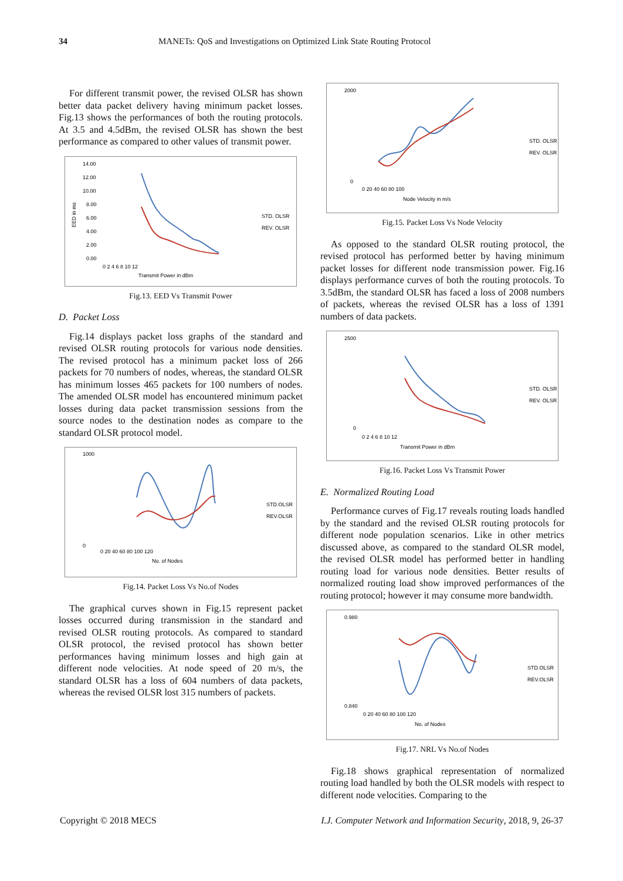34 MANETs: QoS and Investigations on Optimized Link State Routing Protocol
For different transmit power, the revised OLSR has shown better data packet delivery having minimum packet losses. Fig.13 shows the performances of both the routing protocols. At 3.5 and 4.5dBm, the revised OLSR has shown the best performance as compared to other values of transmit power.
EED in ms
14.00
12.00
10.00
8.00
6.00
4.00
2.00
0.00
0 2 4 6 8 10 12
Transmit Power in dBm
STD. OLSR
REV. OLSR
Fig.13. EED Vs Transmit Power
D. Packet Loss
Fig.14 displays packet loss graphs of the standard and revised OLSR routing protocols for various node densities. The revised protocol has a minimum packet loss of 266 packets for 70 numbers of nodes, whereas, the standard OLSR has minimum losses 465 packets for 100 numbers of nodes. The amended OLSR model has encountered minimum packet losses during data packet transmission sessions from the source nodes to the destination nodes as compare to the standard OLSR protocol model.
1000
0
0 20 40 60 80 100 120
No. of Nodes
STD.OLSR
REV.OLSR
Fig.14. Packet Loss Vs No.of Nodes
The graphical curves shown in Fig.15 represent packet losses occurred during transmission in the standard and revised OLSR routing protocols. As compared to standard OLSR protocol, the revised protocol has shown better performances having minimum losses and high gain at different node velocities. At node speed of 20 m/s, the standard OLSR has a loss of 604 numbers of data packets, whereas the revised OLSR lost 315 numbers of packets.
2000
0
0 20 40 60 80 100
Node Velocity in m/s
STD. OLSR
REV. OLSR
Fig.15. Packet Loss Vs Node Velocity
As opposed to the standard OLSR routing protocol, the revised protocol has performed better by having minimum packet losses for different node transmission power. Fig.16 displays performance curves of both the routing protocols. To 3.5dBm, the standard OLSR has faced a loss of 2008 numbers of packets, whereas the revised OLSR has a loss of 1391 numbers of data packets.
2500
0
0 2 4 6 8 10 12
Transmit Power in dBm
STD. OLSR
REV. OLSR
Fig.16. Packet Loss Vs Transmit Power
E. Normalized Routing Load
Performance curves of Fig.17 reveals routing loads handled by the standard and the revised OLSR routing protocols for different node population scenarios. Like in other metrics discussed above, as compared to the standard OLSR model, the revised OLSR model has performed better in handling routing load for various node densities. Better results of normalized routing load show improved performances of the routing protocol; however it may consume more bandwidth.
0.980
0.840
0 20 40 60 80 100 120
No. of Nodes
STD.OLSR
REV.OLSR
Fig.17. NRL Vs No.of Nodes
Fig.18 shows graphical representation of normalized routing load handled by both the OLSR models with respect to different node velocities. Comparing to the
Copyright © 2018 MECS I.J. Computer Network and Information Security, 2018, 9, 26-37